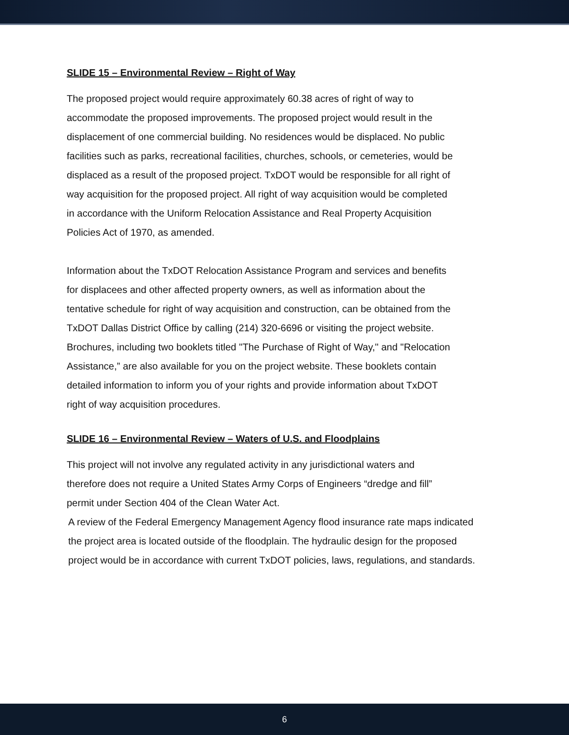SLIDE 15 – Environmental Review – Right of Way
The proposed project would require approximately 60.38 acres of right of way to
accommodate the proposed improvements. The proposed project would result in the
displacement of one commercial building. No residences would be displaced. No public
facilities such as parks, recreational facilities, churches, schools, or cemeteries, would be
displaced as a result of the proposed project. TxDOT would be responsible for all right of
way acquisition for the proposed project. All right of way acquisition would be completed
in accordance with the Uniform Relocation Assistance and Real Property Acquisition
Policies Act of 1970, as amended.
Information about the TxDOT Relocation Assistance Program and services and benefits
for displacees and other affected property owners, as well as information about the
tentative schedule for right of way acquisition and construction, can be obtained from the
TxDOT Dallas District Office by calling (214) 320-6696 or visiting the project website.
Brochures, including two booklets titled "The Purchase of Right of Way," and "Relocation
Assistance,” are also available for you on the project website. These booklets contain
detailed information to inform you of your rights and provide information about TxDOT
right of way acquisition procedures.
SLIDE 16 – Environmental Review – Waters of U.S. and Floodplains
This project will not involve any regulated activity in any jurisdictional waters and
therefore does not require a United States Army Corps of Engineers “dredge and fill”
permit under Section 404 of the Clean Water Act.
A review of the Federal Emergency Management Agency flood insurance rate maps indicated
the project area is located outside of the floodplain. The hydraulic design for the proposed
project would be in accordance with current TxDOT policies, laws, regulations, and standards.
6